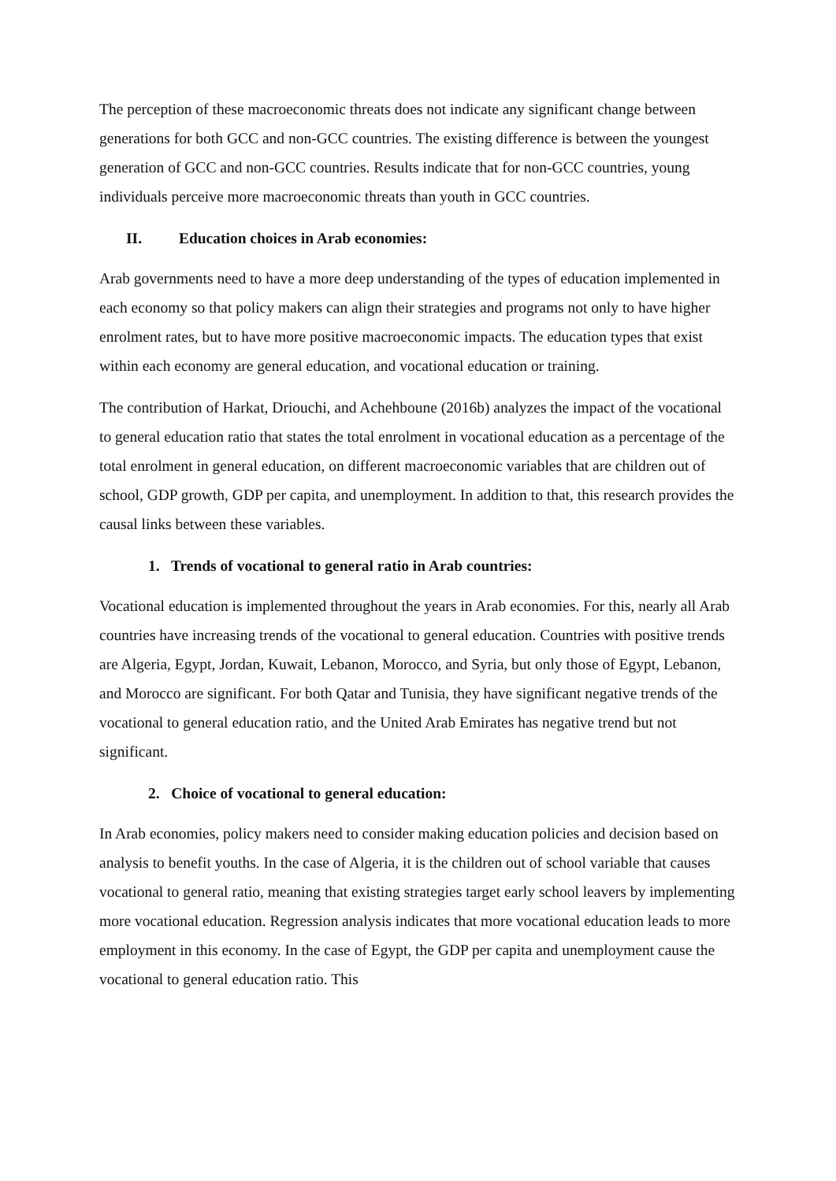The perception of these macroeconomic threats does not indicate any significant change between generations for both GCC and non-GCC countries. The existing difference is between the youngest generation of GCC and non-GCC countries. Results indicate that for non-GCC countries, young individuals perceive more macroeconomic threats than youth in GCC countries.
II. Education choices in Arab economies:
Arab governments need to have a more deep understanding of the types of education implemented in each economy so that policy makers can align their strategies and programs not only to have higher enrolment rates, but to have more positive macroeconomic impacts. The education types that exist within each economy are general education, and vocational education or training.
The contribution of Harkat, Driouchi, and Achehboune (2016b) analyzes the impact of the vocational to general education ratio that states the total enrolment in vocational education as a percentage of the total enrolment in general education, on different macroeconomic variables that are children out of school, GDP growth, GDP per capita, and unemployment. In addition to that, this research provides the causal links between these variables.
1. Trends of vocational to general ratio in Arab countries:
Vocational education is implemented throughout the years in Arab economies. For this, nearly all Arab countries have increasing trends of the vocational to general education. Countries with positive trends are Algeria, Egypt, Jordan, Kuwait, Lebanon, Morocco, and Syria, but only those of Egypt, Lebanon, and Morocco are significant. For both Qatar and Tunisia, they have significant negative trends of the vocational to general education ratio, and the United Arab Emirates has negative trend but not significant.
2. Choice of vocational to general education:
In Arab economies, policy makers need to consider making education policies and decision based on analysis to benefit youths. In the case of Algeria, it is the children out of school variable that causes vocational to general ratio, meaning that existing strategies target early school leavers by implementing more vocational education. Regression analysis indicates that more vocational education leads to more employment in this economy. In the case of Egypt, the GDP per capita and unemployment cause the vocational to general education ratio. This